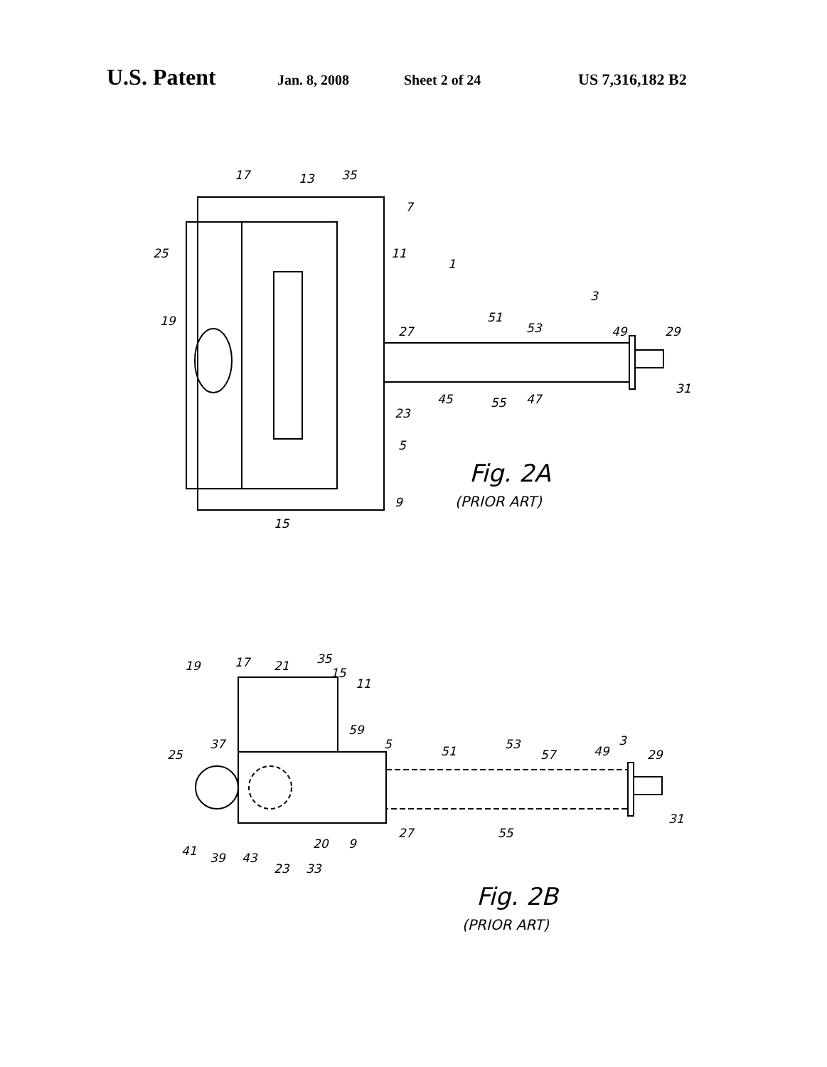U.S. Patent Jan. 8, 2008 Sheet 2 of 24 US 7,316,182 B2
17
13
35
7
25
11
1
3
19
51
53
27
49
29
45
55
47
31
23
5
9
15
Fig. 2A
(PRIOR ART)
19
17
21
35
15
11
59
37
5
51
53
57
49
3
29
25
31
27
55
20
9
41
39
43
23
33
Fig. 2B
(PRIOR ART)